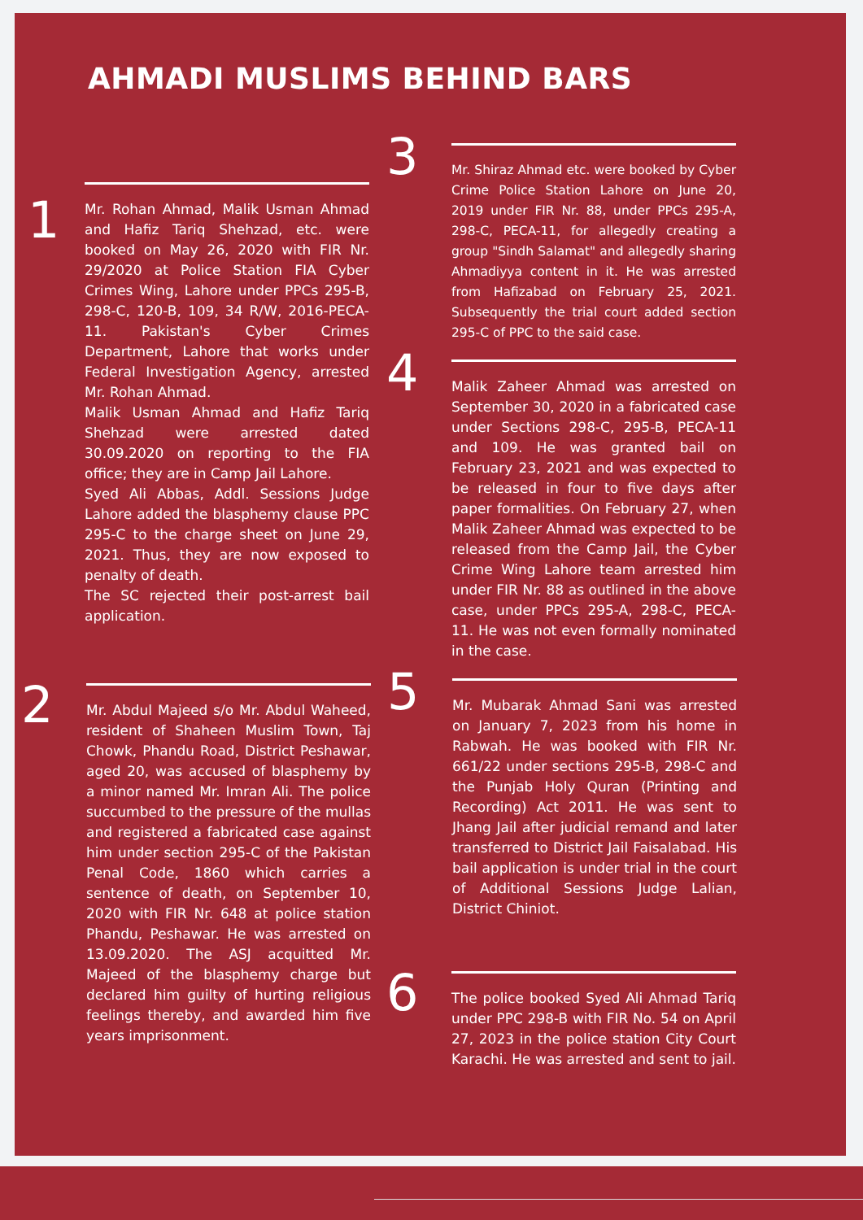AHMADI MUSLIMS BEHIND BARS
1
Mr. Rohan Ahmad, Malik Usman Ahmad and Hafiz Tariq Shehzad, etc. were booked on May 26, 2020 with FIR Nr. 29/2020 at Police Station FIA Cyber Crimes Wing, Lahore under PPCs 295-B, 298-C, 120-B, 109, 34 R/W, 2016-PECA-11. Pakistan's Cyber Crimes Department, Lahore that works under Federal Investigation Agency, arrested Mr. Rohan Ahmad.
Malik Usman Ahmad and Hafiz Tariq Shehzad were arrested dated 30.09.2020 on reporting to the FIA office; they are in Camp Jail Lahore.
Syed Ali Abbas, Addl. Sessions Judge Lahore added the blasphemy clause PPC 295-C to the charge sheet on June 29, 2021. Thus, they are now exposed to penalty of death.
The SC rejected their post-arrest bail application.
2
Mr. Abdul Majeed s/o Mr. Abdul Waheed, resident of Shaheen Muslim Town, Taj Chowk, Phandu Road, District Peshawar, aged 20, was accused of blasphemy by a minor named Mr. Imran Ali. The police succumbed to the pressure of the mullas and registered a fabricated case against him under section 295-C of the Pakistan Penal Code, 1860 which carries a sentence of death, on September 10, 2020 with FIR Nr. 648 at police station Phandu, Peshawar. He was arrested on 13.09.2020. The ASJ acquitted Mr. Majeed of the blasphemy charge but declared him guilty of hurting religious feelings thereby, and awarded him five years imprisonment.
3
Mr. Shiraz Ahmad etc. were booked by Cyber Crime Police Station Lahore on June 20, 2019 under FIR Nr. 88, under PPCs 295-A, 298-C, PECA-11, for allegedly creating a group "Sindh Salamat" and allegedly sharing Ahmadiyya content in it. He was arrested from Hafizabad on February 25, 2021. Subsequently the trial court added section 295-C of PPC to the said case.
4
Malik Zaheer Ahmad was arrested on September 30, 2020 in a fabricated case under Sections 298-C, 295-B, PECA-11 and 109. He was granted bail on February 23, 2021 and was expected to be released in four to five days after paper formalities. On February 27, when Malik Zaheer Ahmad was expected to be released from the Camp Jail, the Cyber Crime Wing Lahore team arrested him under FIR Nr. 88 as outlined in the above case, under PPCs 295-A, 298-C, PECA-11. He was not even formally nominated in the case.
5
Mr. Mubarak Ahmad Sani was arrested on January 7, 2023 from his home in Rabwah. He was booked with FIR Nr. 661/22 under sections 295-B, 298-C and the Punjab Holy Quran (Printing and Recording) Act 2011. He was sent to Jhang Jail after judicial remand and later transferred to District Jail Faisalabad. His bail application is under trial in the court of Additional Sessions Judge Lalian, District Chiniot.
6
The police booked Syed Ali Ahmad Tariq under PPC 298-B with FIR No. 54 on April 27, 2023 in the police station City Court Karachi. He was arrested and sent to jail.